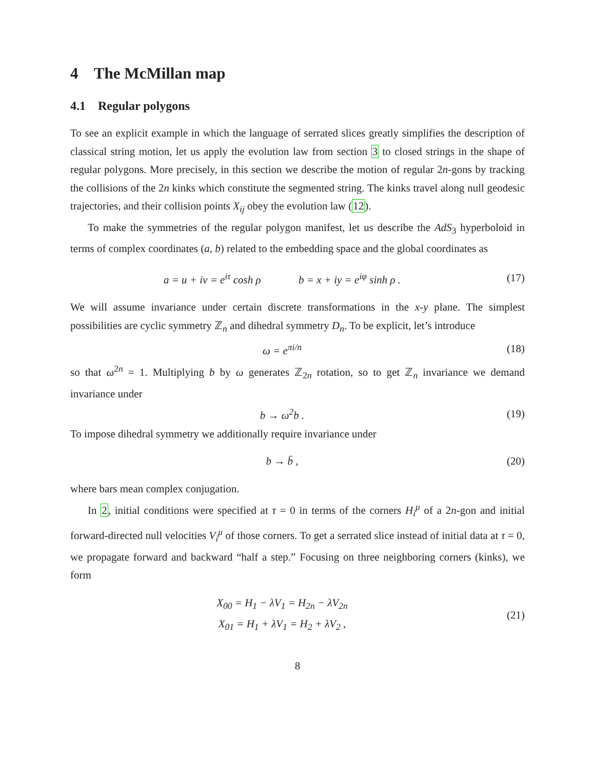4 The McMillan map
4.1 Regular polygons
To see an explicit example in which the language of serrated slices greatly simplifies the description of classical string motion, let us apply the evolution law from section 3 to closed strings in the shape of regular polygons. More precisely, in this section we describe the motion of regular 2n-gons by tracking the collisions of the 2n kinks which constitute the segmented string. The kinks travel along null geodesic trajectories, and their collision points X<sub>ij</sub> obey the evolution law (12).
To make the symmetries of the regular polygon manifest, let us describe the AdS<sub>3</sub> hyperboloid in terms of complex coordinates (a, b) related to the embedding space and the global coordinates as
a = u + iv = e<sup>iτ</sup> cosh ρ b = x + iy = e<sup>iφ</sup> sinh ρ .
(17)
We will assume invariance under certain discrete transformations in the x-y plane. The simplest possibilities are cyclic symmetry ℤ<sub>n</sub> and dihedral symmetry D<sub>n</sub>. To be explicit, let’s introduce
ω = e<sup>πi/n</sup> (18)
so that ω<sup>2n</sup> = 1. Multiplying b by ω generates ℤ<sub>2n</sub> rotation, so to get ℤ<sub>n</sub> invariance we demand invariance under
b → ω<sup>2</sup>b . (19)
To impose dihedral symmetry we additionally require invariance under
b → b̄ , (20)
where bars mean complex conjugation.
In 2, initial conditions were specified at τ = 0 in terms of the corners H<sub>i</sub><sup>μ</sup> of a 2n-gon and initial forward-directed null velocities V<sub>i</sub><sup>μ</sup> of those corners. To get a serrated slice instead of initial data at τ = 0, we propagate forward and backward “half a step.” Focusing on three neighboring corners (kinks), we form
X<sub>00</sub> = H<sub>1</sub> − λV<sub>1</sub> = H<sub>2n</sub> − λV<sub>2n</sub>
X<sub>01</sub> = H<sub>1</sub> + λV<sub>1</sub> = H<sub>2</sub> + λV<sub>2</sub> ,
(21)
8